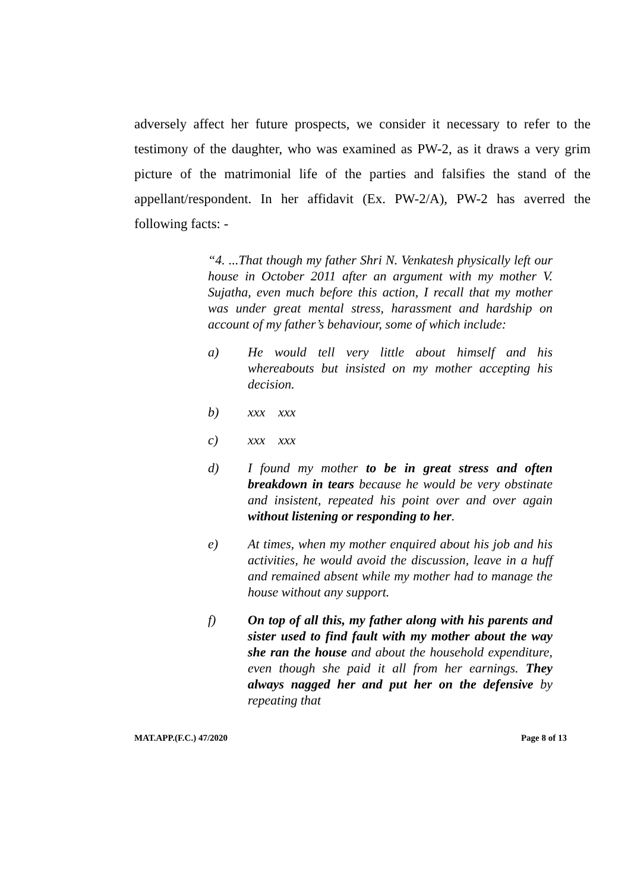adversely affect her future prospects, we consider it necessary to refer to the testimony of the daughter, who was examined as PW-2, as it draws a very grim picture of the matrimonial life of the parties and falsifies the stand of the appellant/respondent. In her affidavit (Ex. PW-2/A), PW-2 has averred the following facts: -
“4. ...That though my father Shri N. Venkatesh physically left our house in October 2011 after an argument with my mother V. Sujatha, even much before this action, I recall that my mother was under great mental stress, harassment and hardship on account of my father’s behaviour, some of which include:
a) He would tell very little about himself and his whereabouts but insisted on my mother accepting his decision.
b) xxx xxx
c) xxx xxx
d) I found my mother to be in great stress and often breakdown in tears because he would be very obstinate and insistent, repeated his point over and over again without listening or responding to her.
e) At times, when my mother enquired about his job and his activities, he would avoid the discussion, leave in a huff and remained absent while my mother had to manage the house without any support.
f) On top of all this, my father along with his parents and sister used to find fault with my mother about the way she ran the house and about the household expenditure, even though she paid it all from her earnings. They always nagged her and put her on the defensive by repeating that
MAT.APP.(F.C.) 47/2020 Page 8 of 13